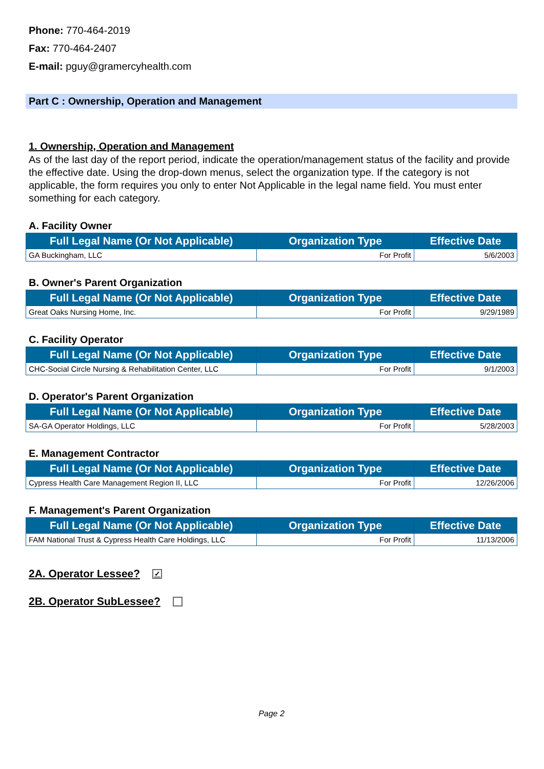Phone: 770-464-2019
Fax: 770-464-2407
E-mail: pguy@gramercyhealth.com
Part C : Ownership, Operation and Management
1. Ownership, Operation and Management
As of the last day of the report period, indicate the operation/management status of the facility and provide the effective date. Using the drop-down menus, select the organization type. If the category is not applicable, the form requires you only to enter Not Applicable in the legal name field. You must enter something for each category.
A. Facility Owner
| Full Legal Name (Or Not Applicable) | Organization Type | Effective Date |
| --- | --- | --- |
| GA Buckingham, LLC | For Profit | 5/6/2003 |
B. Owner's Parent Organization
| Full Legal Name (Or Not Applicable) | Organization Type | Effective Date |
| --- | --- | --- |
| Great Oaks Nursing Home, Inc. | For Profit | 9/29/1989 |
C. Facility Operator
| Full Legal Name (Or Not Applicable) | Organization Type | Effective Date |
| --- | --- | --- |
| CHC-Social Circle Nursing & Rehabilitation Center, LLC | For Profit | 9/1/2003 |
D. Operator's Parent Organization
| Full Legal Name (Or Not Applicable) | Organization Type | Effective Date |
| --- | --- | --- |
| SA-GA Operator Holdings, LLC | For Profit | 5/28/2003 |
E. Management Contractor
| Full Legal Name (Or Not Applicable) | Organization Type | Effective Date |
| --- | --- | --- |
| Cypress Health Care Management Region II, LLC | For Profit | 12/26/2006 |
F. Management's Parent Organization
| Full Legal Name (Or Not Applicable) | Organization Type | Effective Date |
| --- | --- | --- |
| FAM National Trust & Cypress Health Care Holdings, LLC | For Profit | 11/13/2006 |
2A. Operator Lessee? ✓
2B. Operator SubLessee?
Page 2